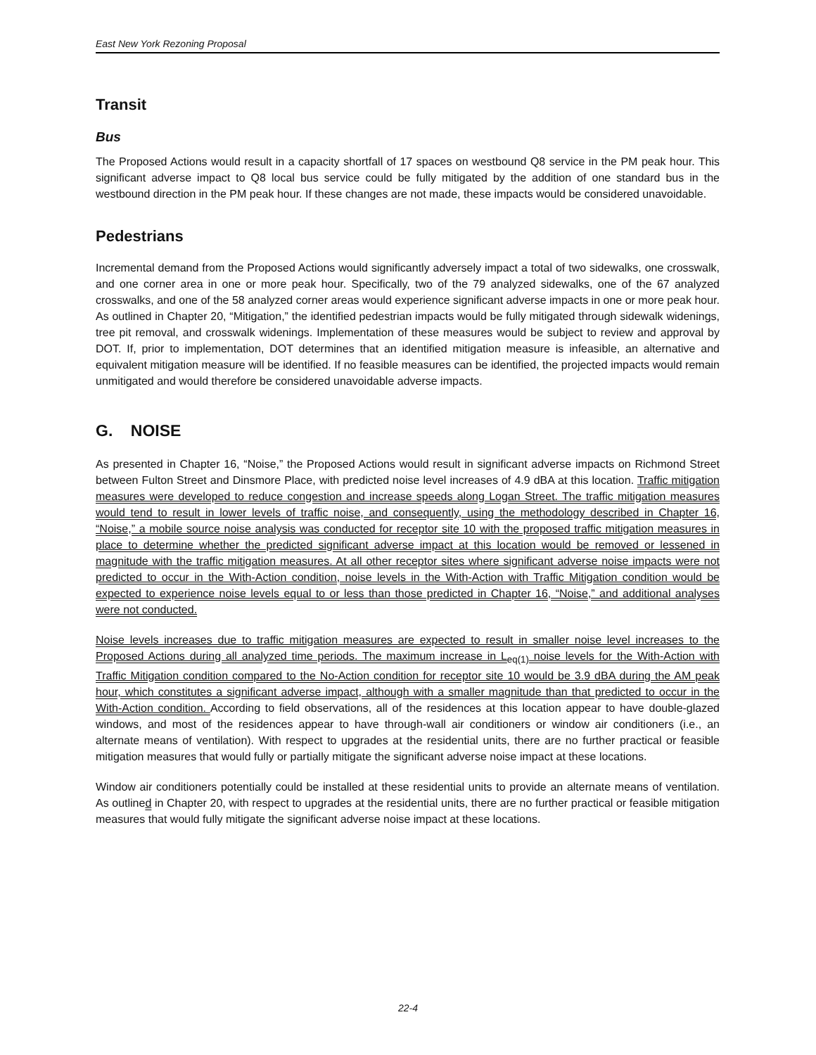East New York Rezoning Proposal
Transit
Bus
The Proposed Actions would result in a capacity shortfall of 17 spaces on westbound Q8 service in the PM peak hour. This significant adverse impact to Q8 local bus service could be fully mitigated by the addition of one standard bus in the westbound direction in the PM peak hour. If these changes are not made, these impacts would be considered unavoidable.
Pedestrians
Incremental demand from the Proposed Actions would significantly adversely impact a total of two sidewalks, one crosswalk, and one corner area in one or more peak hour. Specifically, two of the 79 analyzed sidewalks, one of the 67 analyzed crosswalks, and one of the 58 analyzed corner areas would experience significant adverse impacts in one or more peak hour. As outlined in Chapter 20, “Mitigation,” the identified pedestrian impacts would be fully mitigated through sidewalk widenings, tree pit removal, and crosswalk widenings. Implementation of these measures would be subject to review and approval by DOT. If, prior to implementation, DOT determines that an identified mitigation measure is infeasible, an alternative and equivalent mitigation measure will be identified. If no feasible measures can be identified, the projected impacts would remain unmitigated and would therefore be considered unavoidable adverse impacts.
G. NOISE
As presented in Chapter 16, “Noise,” the Proposed Actions would result in significant adverse impacts on Richmond Street between Fulton Street and Dinsmore Place, with predicted noise level increases of 4.9 dBA at this location. Traffic mitigation measures were developed to reduce congestion and increase speeds along Logan Street. The traffic mitigation measures would tend to result in lower levels of traffic noise, and consequently, using the methodology described in Chapter 16, “Noise,” a mobile source noise analysis was conducted for receptor site 10 with the proposed traffic mitigation measures in place to determine whether the predicted significant adverse impact at this location would be removed or lessened in magnitude with the traffic mitigation measures. At all other receptor sites where significant adverse noise impacts were not predicted to occur in the With-Action condition, noise levels in the With-Action with Traffic Mitigation condition would be expected to experience noise levels equal to or less than those predicted in Chapter 16, “Noise,” and additional analyses were not conducted.
Noise levels increases due to traffic mitigation measures are expected to result in smaller noise level increases to the Proposed Actions during all analyzed time periods. The maximum increase in L<sub>eq(1)</sub> noise levels for the With-Action with Traffic Mitigation condition compared to the No-Action condition for receptor site 10 would be 3.9 dBA during the AM peak hour, which constitutes a significant adverse impact, although with a smaller magnitude than that predicted to occur in the With-Action condition. According to field observations, all of the residences at this location appear to have double-glazed windows, and most of the residences appear to have through-wall air conditioners or window air conditioners (i.e., an alternate means of ventilation). With respect to upgrades at the residential units, there are no further practical or feasible mitigation measures that would fully or partially mitigate the significant adverse noise impact at these locations.
Window air conditioners potentially could be installed at these residential units to provide an alternate means of ventilation. As outlined in Chapter 20, with respect to upgrades at the residential units, there are no further practical or feasible mitigation measures that would fully mitigate the significant adverse noise impact at these locations.
22-4